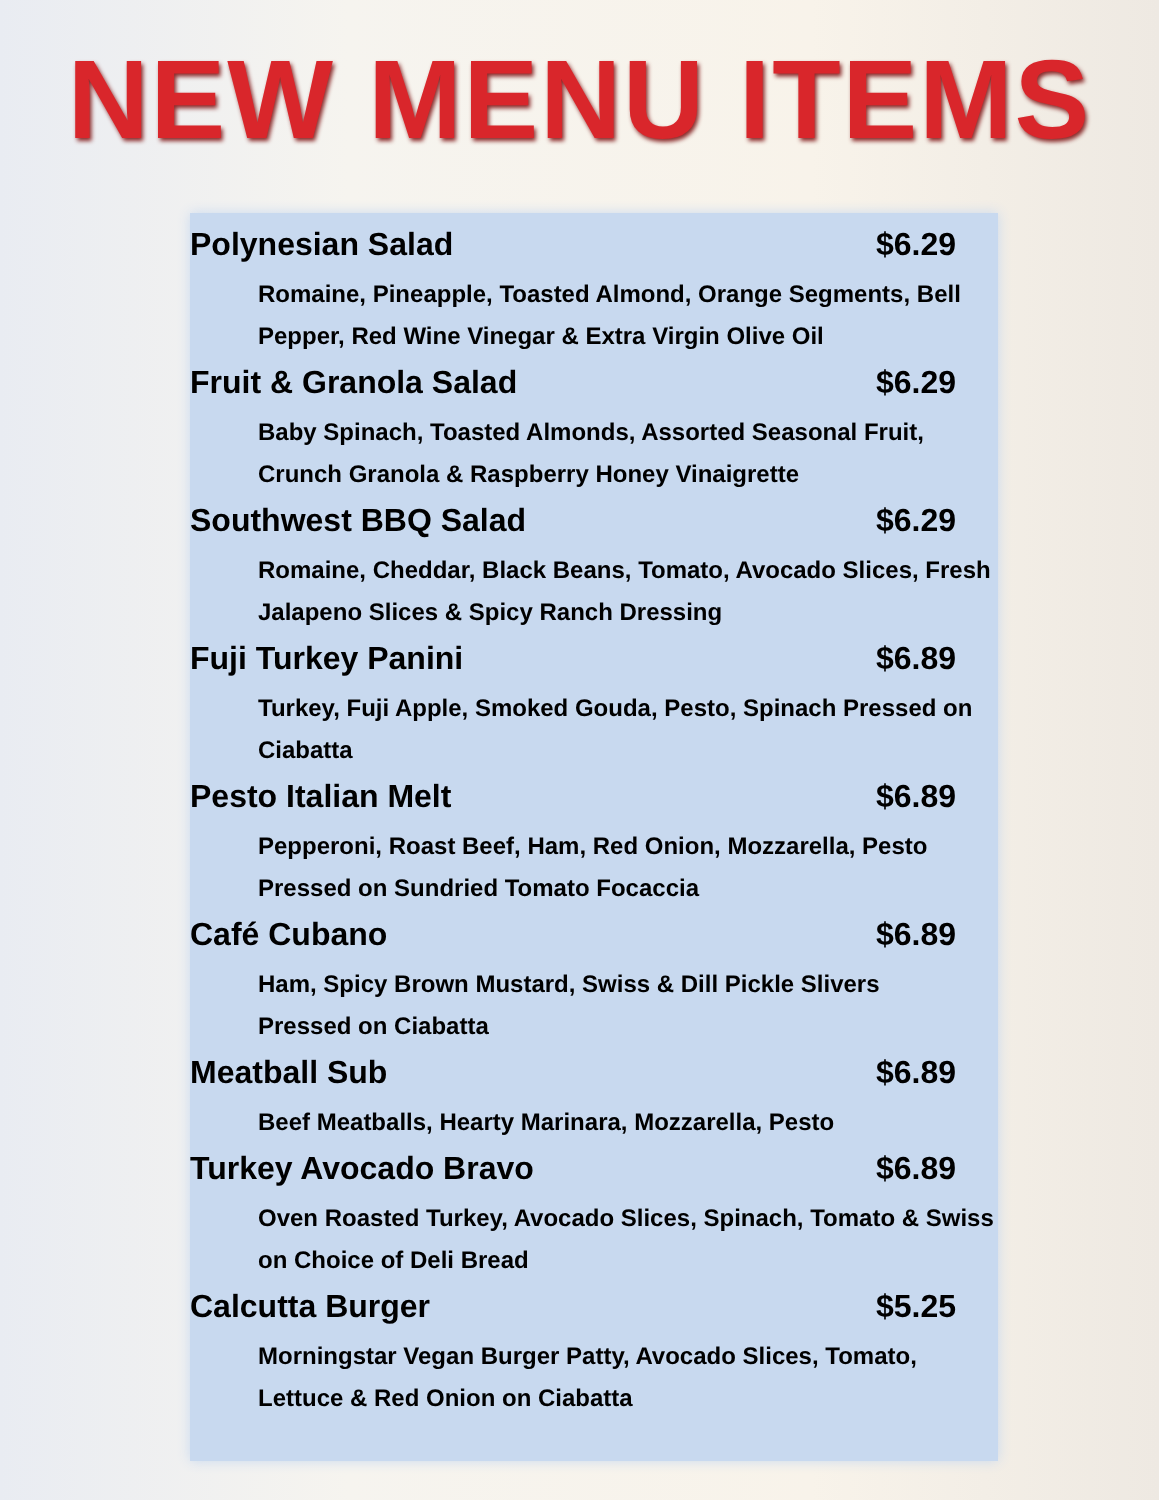NEW MENU ITEMS
Polynesian Salad $6.29
Romaine, Pineapple, Toasted Almond, Orange Segments, Bell Pepper, Red Wine Vinegar & Extra Virgin Olive Oil
Fruit & Granola Salad $6.29
Baby Spinach, Toasted Almonds, Assorted Seasonal Fruit, Crunch Granola & Raspberry Honey Vinaigrette
Southwest BBQ Salad $6.29
Romaine, Cheddar, Black Beans, Tomato, Avocado Slices, Fresh Jalapeno Slices & Spicy Ranch Dressing
Fuji Turkey Panini $6.89
Turkey, Fuji Apple, Smoked Gouda, Pesto, Spinach Pressed on Ciabatta
Pesto Italian Melt $6.89
Pepperoni, Roast Beef, Ham, Red Onion, Mozzarella, Pesto Pressed on Sundried Tomato Focaccia
Café Cubano $6.89
Ham, Spicy Brown Mustard, Swiss & Dill Pickle Slivers
Pressed on Ciabatta
Meatball Sub $6.89
Beef Meatballs, Hearty Marinara, Mozzarella, Pesto
Turkey Avocado Bravo $6.89
Oven Roasted Turkey, Avocado Slices, Spinach, Tomato & Swiss on Choice of Deli Bread
Calcutta Burger $5.25
Morningstar Vegan Burger Patty, Avocado Slices, Tomato, Lettuce & Red Onion on Ciabatta